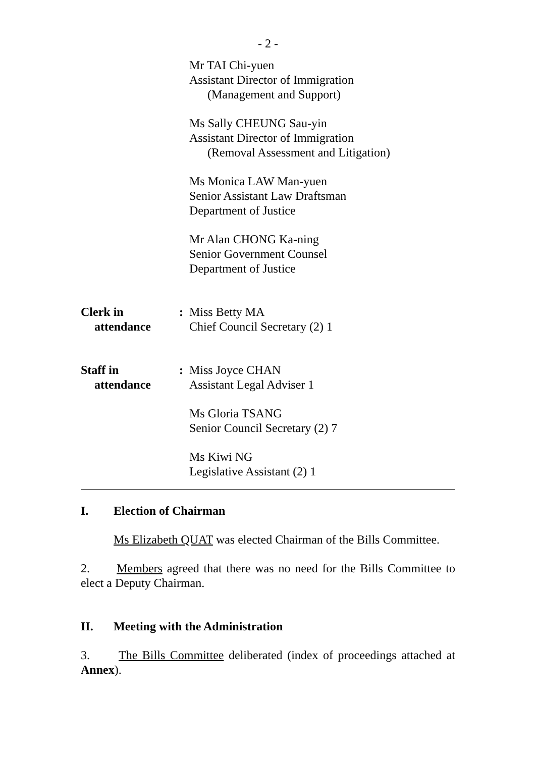- 2 -
Mr TAI Chi-yuen
Assistant Director of Immigration
(Management and Support)
Ms Sally CHEUNG Sau-yin
Assistant Director of Immigration
(Removal Assessment and Litigation)
Ms Monica LAW Man-yuen
Senior Assistant Law Draftsman
Department of Justice
Mr Alan CHONG Ka-ning
Senior Government Counsel
Department of Justice
Clerk in
attendance
: Miss Betty MA
Chief Council Secretary (2) 1
Staff in
attendance
: Miss Joyce CHAN
Assistant Legal Adviser 1
Ms Gloria TSANG
Senior Council Secretary (2) 7
Ms Kiwi NG
Legislative Assistant (2) 1
I. Election of Chairman
Ms Elizabeth QUAT was elected Chairman of the Bills Committee.
2. Members agreed that there was no need for the Bills Committee to elect a Deputy Chairman.
II. Meeting with the Administration
3. The Bills Committee deliberated (index of proceedings attached at Annex).